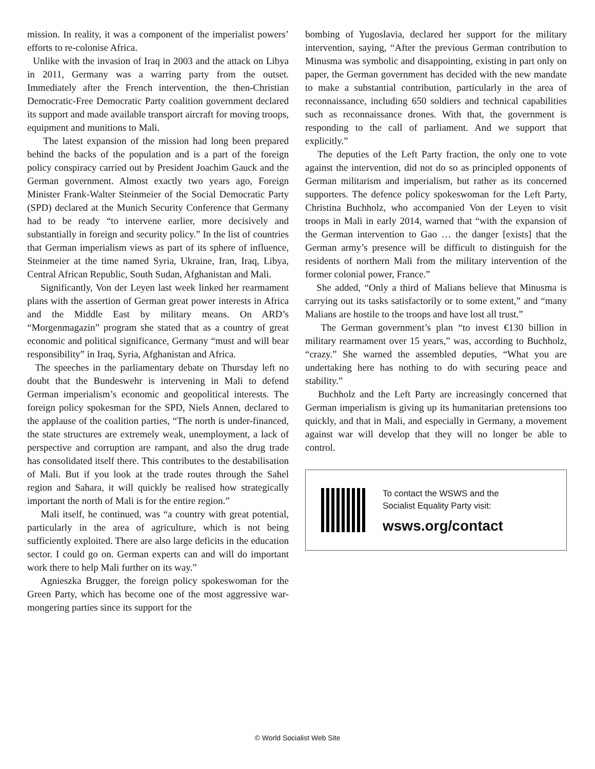mission. In reality, it was a component of the imperialist powers’ efforts to re-colonise Africa.
Unlike with the invasion of Iraq in 2003 and the attack on Libya in 2011, Germany was a warring party from the outset. Immediately after the French intervention, the then-Christian Democratic-Free Democratic Party coalition government declared its support and made available transport aircraft for moving troops, equipment and munitions to Mali.
The latest expansion of the mission had long been prepared behind the backs of the population and is a part of the foreign policy conspiracy carried out by President Joachim Gauck and the German government. Almost exactly two years ago, Foreign Minister Frank-Walter Steinmeier of the Social Democratic Party (SPD) declared at the Munich Security Conference that Germany had to be ready “to intervene earlier, more decisively and substantially in foreign and security policy.” In the list of countries that German imperialism views as part of its sphere of influence, Steinmeier at the time named Syria, Ukraine, Iran, Iraq, Libya, Central African Republic, South Sudan, Afghanistan and Mali.
Significantly, Von der Leyen last week linked her rearmament plans with the assertion of German great power interests in Africa and the Middle East by military means. On ARD’s “Morgenmagazin” program she stated that as a country of great economic and political significance, Germany “must and will bear responsibility” in Iraq, Syria, Afghanistan and Africa.
The speeches in the parliamentary debate on Thursday left no doubt that the Bundeswehr is intervening in Mali to defend German imperialism’s economic and geopolitical interests. The foreign policy spokesman for the SPD, Niels Annen, declared to the applause of the coalition parties, “The north is under-financed, the state structures are extremely weak, unemployment, a lack of perspective and corruption are rampant, and also the drug trade has consolidated itself there. This contributes to the destabilisation of Mali. But if you look at the trade routes through the Sahel region and Sahara, it will quickly be realised how strategically important the north of Mali is for the entire region.”
Mali itself, he continued, was “a country with great potential, particularly in the area of agriculture, which is not being sufficiently exploited. There are also large deficits in the education sector. I could go on. German experts can and will do important work there to help Mali further on its way.”
Agnieszka Brugger, the foreign policy spokeswoman for the Green Party, which has become one of the most aggressive war-mongering parties since its support for the
bombing of Yugoslavia, declared her support for the military intervention, saying, “After the previous German contribution to Minusma was symbolic and disappointing, existing in part only on paper, the German government has decided with the new mandate to make a substantial contribution, particularly in the area of reconnaissance, including 650 soldiers and technical capabilities such as reconnaissance drones. With that, the government is responding to the call of parliament. And we support that explicitly.”
The deputies of the Left Party fraction, the only one to vote against the intervention, did not do so as principled opponents of German militarism and imperialism, but rather as its concerned supporters. The defence policy spokeswoman for the Left Party, Christina Buchholz, who accompanied Von der Leyen to visit troops in Mali in early 2014, warned that “with the expansion of the German intervention to Gao … the danger [exists] that the German army’s presence will be difficult to distinguish for the residents of northern Mali from the military intervention of the former colonial power, France.”
She added, “Only a third of Malians believe that Minusma is carrying out its tasks satisfactorily or to some extent,” and “many Malians are hostile to the troops and have lost all trust.”
The German government’s plan “to invest €130 billion in military rearmament over 15 years,” was, according to Buchholz, “crazy.” She warned the assembled deputies, “What you are undertaking here has nothing to do with securing peace and stability.”
Buchholz and the Left Party are increasingly concerned that German imperialism is giving up its humanitarian pretensions too quickly, and that in Mali, and especially in Germany, a movement against war will develop that they will no longer be able to control.
To contact the WSWS and the
Socialist Equality Party visit:
wsws.org/contact
© World Socialist Web Site